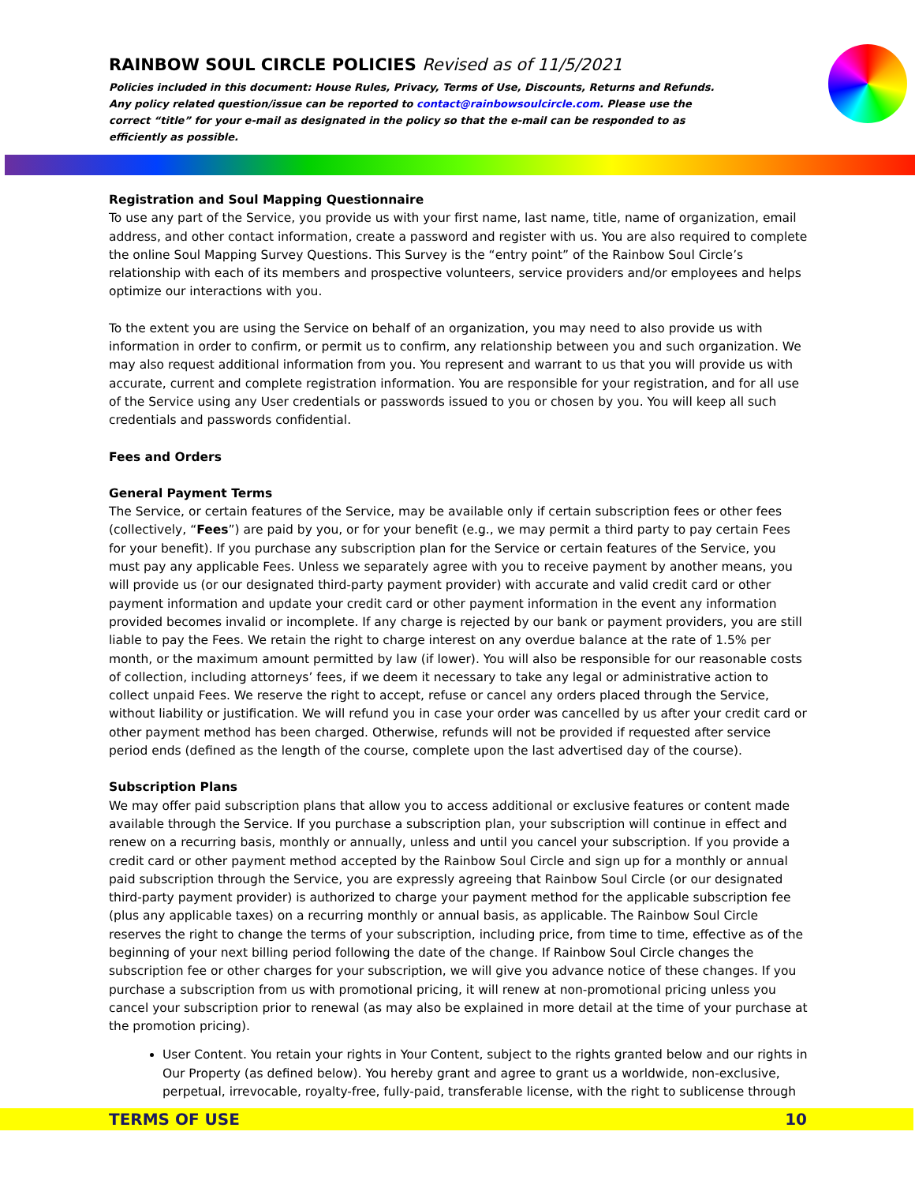RAINBOW SOUL CIRCLE POLICIES Revised as of 11/5/2021
Policies included in this document: House Rules, Privacy, Terms of Use, Discounts, Returns and Refunds.
Any policy related question/issue can be reported to contact@rainbowsoulcircle.com. Please use the correct “title” for your e-mail as designated in the policy so that the e-mail can be responded to as efficiently as possible.
Registration and Soul Mapping Questionnaire
To use any part of the Service, you provide us with your first name, last name, title, name of organization, email address, and other contact information, create a password and register with us. You are also required to complete the online Soul Mapping Survey Questions. This Survey is the “entry point” of the Rainbow Soul Circle’s relationship with each of its members and prospective volunteers, service providers and/or employees and helps optimize our interactions with you.
To the extent you are using the Service on behalf of an organization, you may need to also provide us with information in order to confirm, or permit us to confirm, any relationship between you and such organization. We may also request additional information from you. You represent and warrant to us that you will provide us with accurate, current and complete registration information. You are responsible for your registration, and for all use of the Service using any User credentials or passwords issued to you or chosen by you. You will keep all such credentials and passwords confidential.
Fees and Orders
General Payment Terms
The Service, or certain features of the Service, may be available only if certain subscription fees or other fees (collectively, “Fees”) are paid by you, or for your benefit (e.g., we may permit a third party to pay certain Fees for your benefit). If you purchase any subscription plan for the Service or certain features of the Service, you must pay any applicable Fees. Unless we separately agree with you to receive payment by another means, you will provide us (or our designated third-party payment provider) with accurate and valid credit card or other payment information and update your credit card or other payment information in the event any information provided becomes invalid or incomplete. If any charge is rejected by our bank or payment providers, you are still liable to pay the Fees. We retain the right to charge interest on any overdue balance at the rate of 1.5% per month, or the maximum amount permitted by law (if lower). You will also be responsible for our reasonable costs of collection, including attorneys’ fees, if we deem it necessary to take any legal or administrative action to collect unpaid Fees. We reserve the right to accept, refuse or cancel any orders placed through the Service, without liability or justification. We will refund you in case your order was cancelled by us after your credit card or other payment method has been charged. Otherwise, refunds will not be provided if requested after service period ends (defined as the length of the course, complete upon the last advertised day of the course).
Subscription Plans
We may offer paid subscription plans that allow you to access additional or exclusive features or content made available through the Service. If you purchase a subscription plan, your subscription will continue in effect and renew on a recurring basis, monthly or annually, unless and until you cancel your subscription. If you provide a credit card or other payment method accepted by the Rainbow Soul Circle and sign up for a monthly or annual paid subscription through the Service, you are expressly agreeing that Rainbow Soul Circle (or our designated third-party payment provider) is authorized to charge your payment method for the applicable subscription fee (plus any applicable taxes) on a recurring monthly or annual basis, as applicable. The Rainbow Soul Circle reserves the right to change the terms of your subscription, including price, from time to time, effective as of the beginning of your next billing period following the date of the change. If Rainbow Soul Circle changes the subscription fee or other charges for your subscription, we will give you advance notice of these changes. If you purchase a subscription from us with promotional pricing, it will renew at non-promotional pricing unless you cancel your subscription prior to renewal (as may also be explained in more detail at the time of your purchase at the promotion pricing).
User Content. You retain your rights in Your Content, subject to the rights granted below and our rights in Our Property (as defined below). You hereby grant and agree to grant us a worldwide, non-exclusive, perpetual, irrevocable, royalty-free, fully-paid, transferable license, with the right to sublicense through
TERMS OF USE 10